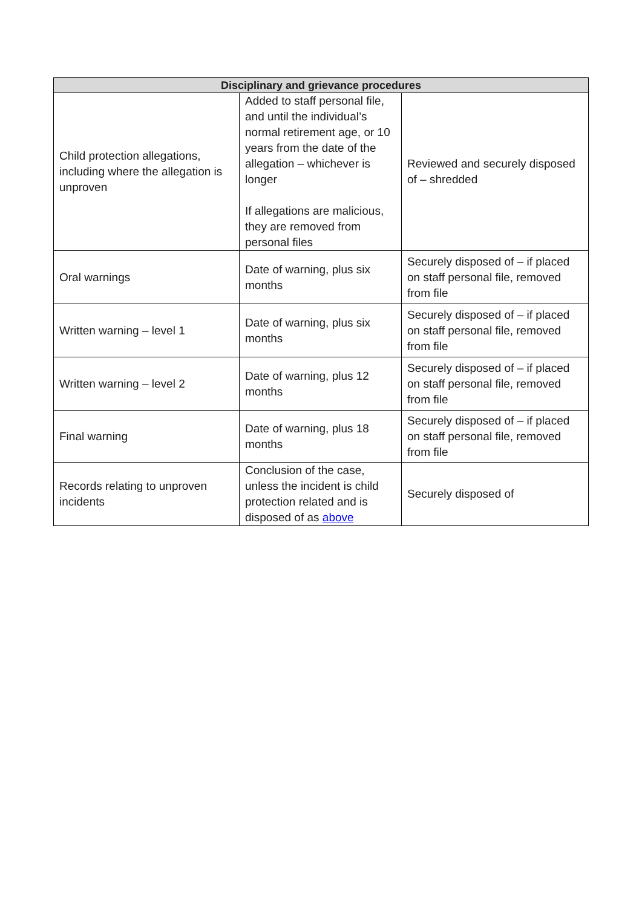| Disciplinary and grievance procedures | | |
| --- | --- | --- |
| Child protection allegations, including where the allegation is unproven | Added to staff personal file, and until the individual’s normal retirement age, or 10 years from the date of the allegation – whichever is longer If allegations are malicious, they are removed from personal files | Reviewed and securely disposed of – shredded |
| Oral warnings | Date of warning, plus six months | Securely disposed of – if placed on staff personal file, removed from file |
| Written warning – level 1 | Date of warning, plus six months | Securely disposed of – if placed on staff personal file, removed from file |
| Written warning – level 2 | Date of warning, plus 12 months | Securely disposed of – if placed on staff personal file, removed from file |
| Final warning | Date of warning, plus 18 months | Securely disposed of – if placed on staff personal file, removed from file |
| Records relating to unproven incidents | Conclusion of the case, unless the incident is child protection related and is disposed of as above | Securely disposed of |